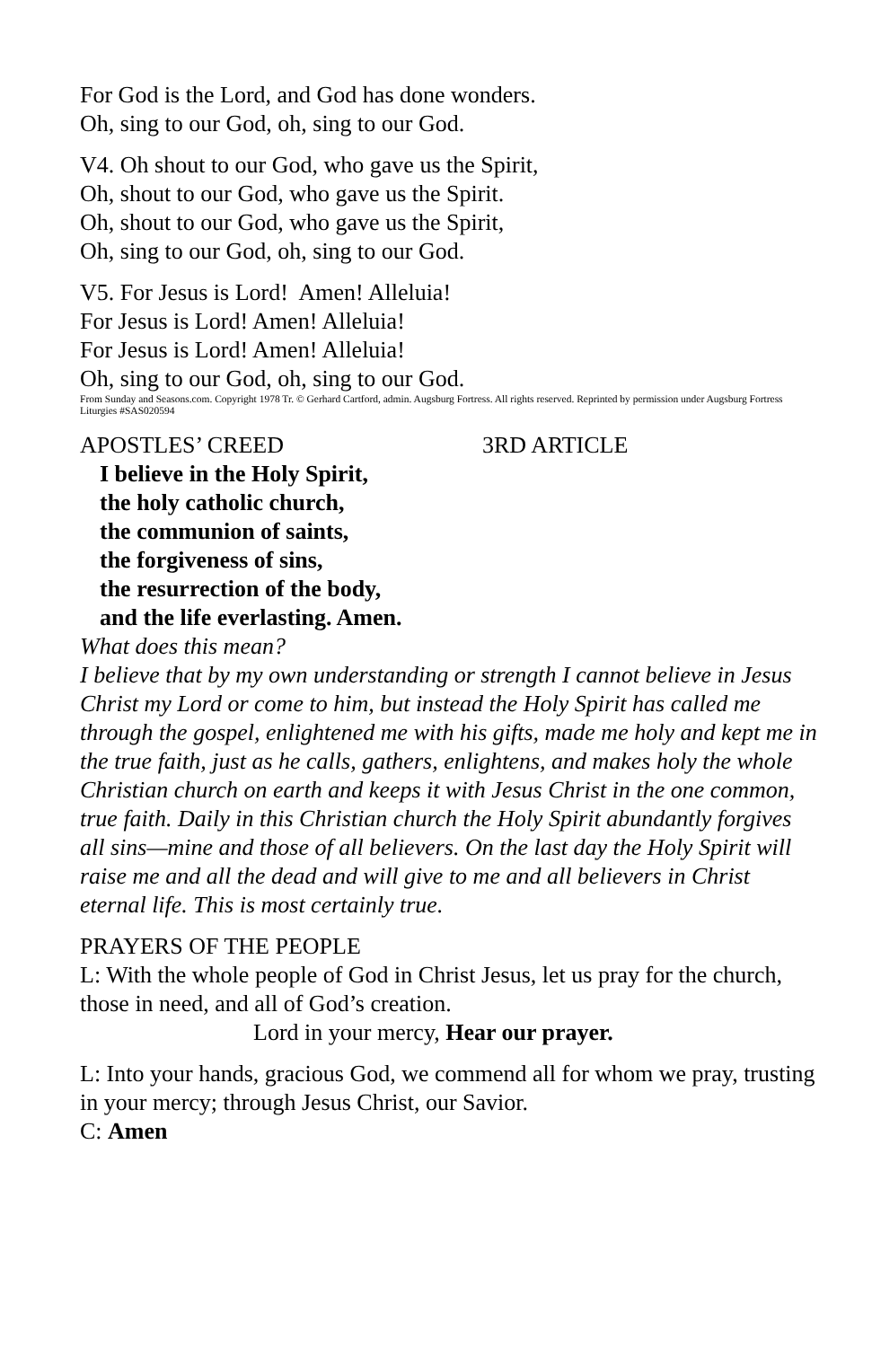For God is the Lord, and God has done wonders.
Oh, sing to our God, oh, sing to our God.
V4. Oh shout to our God, who gave us the Spirit,
Oh, shout to our God, who gave us the Spirit.
Oh, shout to our God, who gave us the Spirit,
Oh, sing to our God, oh, sing to our God.
V5. For Jesus is Lord! Amen! Alleluia!
For Jesus is Lord! Amen! Alleluia!
For Jesus is Lord! Amen! Alleluia!
Oh, sing to our God, oh, sing to our God.
From Sunday and Seasons.com. Copyright 1978 Tr. © Gerhard Cartford, admin. Augsburg Fortress. All rights reserved. Reprinted by permission under Augsburg Fortress Liturgies #SAS020594
APOSTLES’ CREED 3RD ARTICLE
I believe in the Holy Spirit,
the holy catholic church,
the communion of saints,
the forgiveness of sins,
the resurrection of the body,
and the life everlasting. Amen.
What does this mean?
I believe that by my own understanding or strength I cannot believe in Jesus Christ my Lord or come to him, but instead the Holy Spirit has called me through the gospel, enlightened me with his gifts, made me holy and kept me in the true faith, just as he calls, gathers, enlightens, and makes holy the whole Christian church on earth and keeps it with Jesus Christ in the one common, true faith. Daily in this Christian church the Holy Spirit abundantly forgives all sins—mine and those of all believers. On the last day the Holy Spirit will raise me and all the dead and will give to me and all believers in Christ eternal life. This is most certainly true.
PRAYERS OF THE PEOPLE
L: With the whole people of God in Christ Jesus, let us pray for the church, those in need, and all of God’s creation.
Lord in your mercy, Hear our prayer.
L: Into your hands, gracious God, we commend all for whom we pray, trusting in your mercy; through Jesus Christ, our Savior.
C: Amen